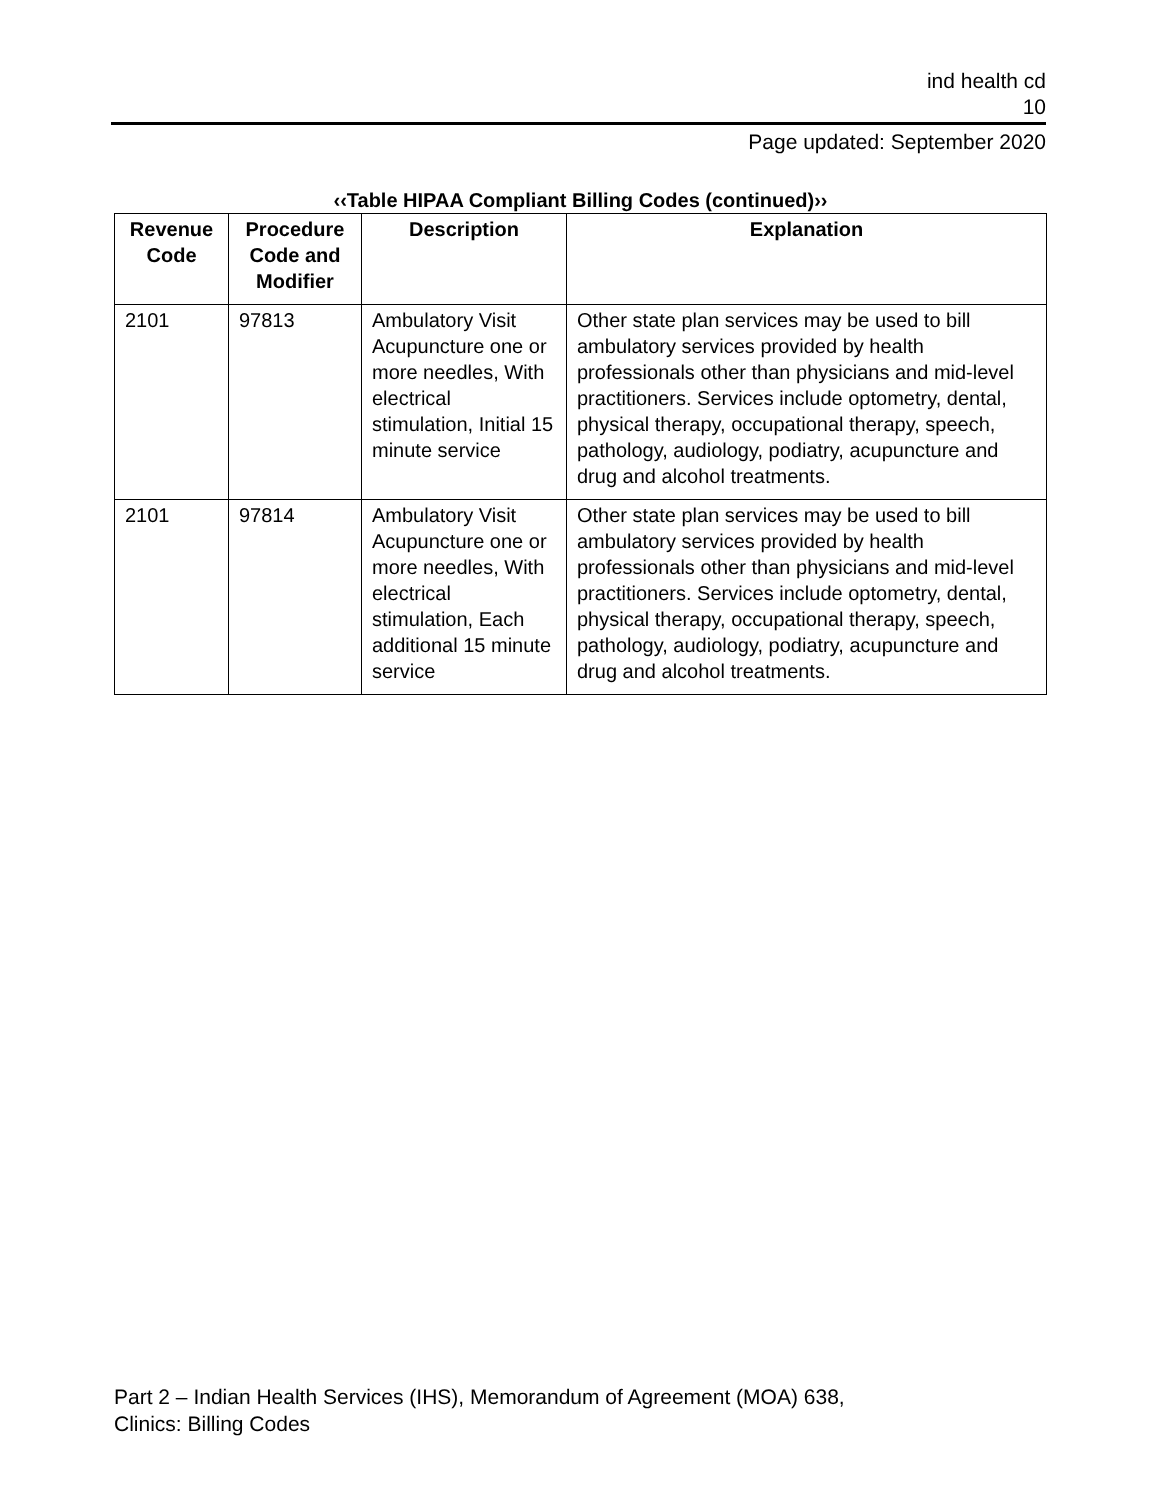ind health cd
10
Page updated: September 2020
‹‹Table HIPAA Compliant Billing Codes (continued)››
| Revenue Code | Procedure Code and Modifier | Description | Explanation |
| --- | --- | --- | --- |
| 2101 | 97813 | Ambulatory Visit Acupuncture one or more needles, With electrical stimulation, Initial 15 minute service | Other state plan services may be used to bill ambulatory services provided by health professionals other than physicians and mid-level practitioners. Services include optometry, dental, physical therapy, occupational therapy, speech, pathology, audiology, podiatry, acupuncture and drug and alcohol treatments. |
| 2101 | 97814 | Ambulatory Visit Acupuncture one or more needles, With electrical stimulation, Each additional 15 minute service | Other state plan services may be used to bill ambulatory services provided by health professionals other than physicians and mid-level practitioners. Services include optometry, dental, physical therapy, occupational therapy, speech, pathology, audiology, podiatry, acupuncture and drug and alcohol treatments. |
Part 2 – Indian Health Services (IHS), Memorandum of Agreement (MOA) 638,
Clinics: Billing Codes